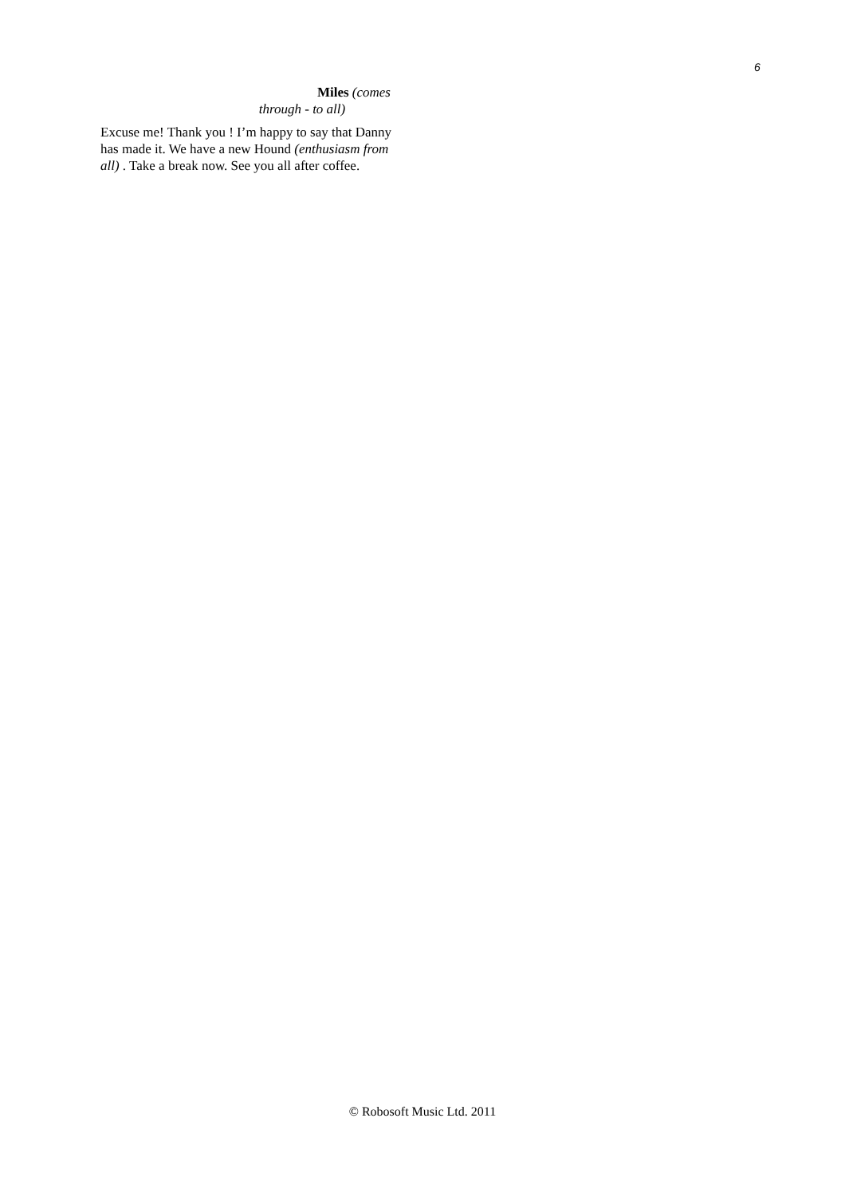6
Miles (comes
through - to all)
Excuse me! Thank you ! I’m happy to say that Danny has made it. We have a new Hound (enthusiasm from all) . Take a break now. See you all after coffee.
© Robosoft Music Ltd. 2011